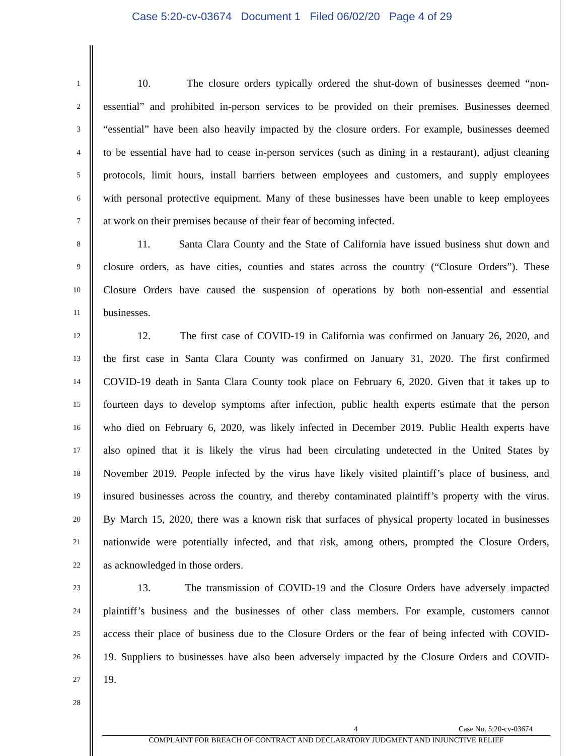Case 5:20-cv-03674 Document 1 Filed 06/02/20 Page 4 of 29
1
10. The closure orders typically ordered the shut-down of businesses deemed “non-
2
essential” and prohibited in-person services to be provided on their premises. Businesses deemed
3
“essential” have been also heavily impacted by the closure orders. For example, businesses deemed
4
to be essential have had to cease in-person services (such as dining in a restaurant), adjust cleaning
5
protocols, limit hours, install barriers between employees and customers, and supply employees
6
with personal protective equipment. Many of these businesses have been unable to keep employees
7
at work on their premises because of their fear of becoming infected.
8
11. Santa Clara County and the State of California have issued business shut down and
9
closure orders, as have cities, counties and states across the country (“Closure Orders”). These
10
Closure Orders have caused the suspension of operations by both non-essential and essential
11
businesses.
12
12. The first case of COVID-19 in California was confirmed on January 26, 2020, and
13
the first case in Santa Clara County was confirmed on January 31, 2020. The first confirmed
14
COVID-19 death in Santa Clara County took place on February 6, 2020. Given that it takes up to
15
fourteen days to develop symptoms after infection, public health experts estimate that the person
16
who died on February 6, 2020, was likely infected in December 2019. Public Health experts have
17
also opined that it is likely the virus had been circulating undetected in the United States by
18
November 2019. People infected by the virus have likely visited plaintiff’s place of business, and
19
insured businesses across the country, and thereby contaminated plaintiff’s property with the virus.
20
By March 15, 2020, there was a known risk that surfaces of physical property located in businesses
21
nationwide were potentially infected, and that risk, among others, prompted the Closure Orders,
22
as acknowledged in those orders.
23
13. The transmission of COVID-19 and the Closure Orders have adversely impacted
24
plaintiff’s business and the businesses of other class members. For example, customers cannot
25
access their place of business due to the Closure Orders or the fear of being infected with COVID-
26
19. Suppliers to businesses have also been adversely impacted by the Closure Orders and COVID-
27
19.
28
4 Case No. 5:20-cv-03674
COMPLAINT FOR BREACH OF CONTRACT AND DECLARATORY JUDGMENT AND INJUNCTIVE RELIEF